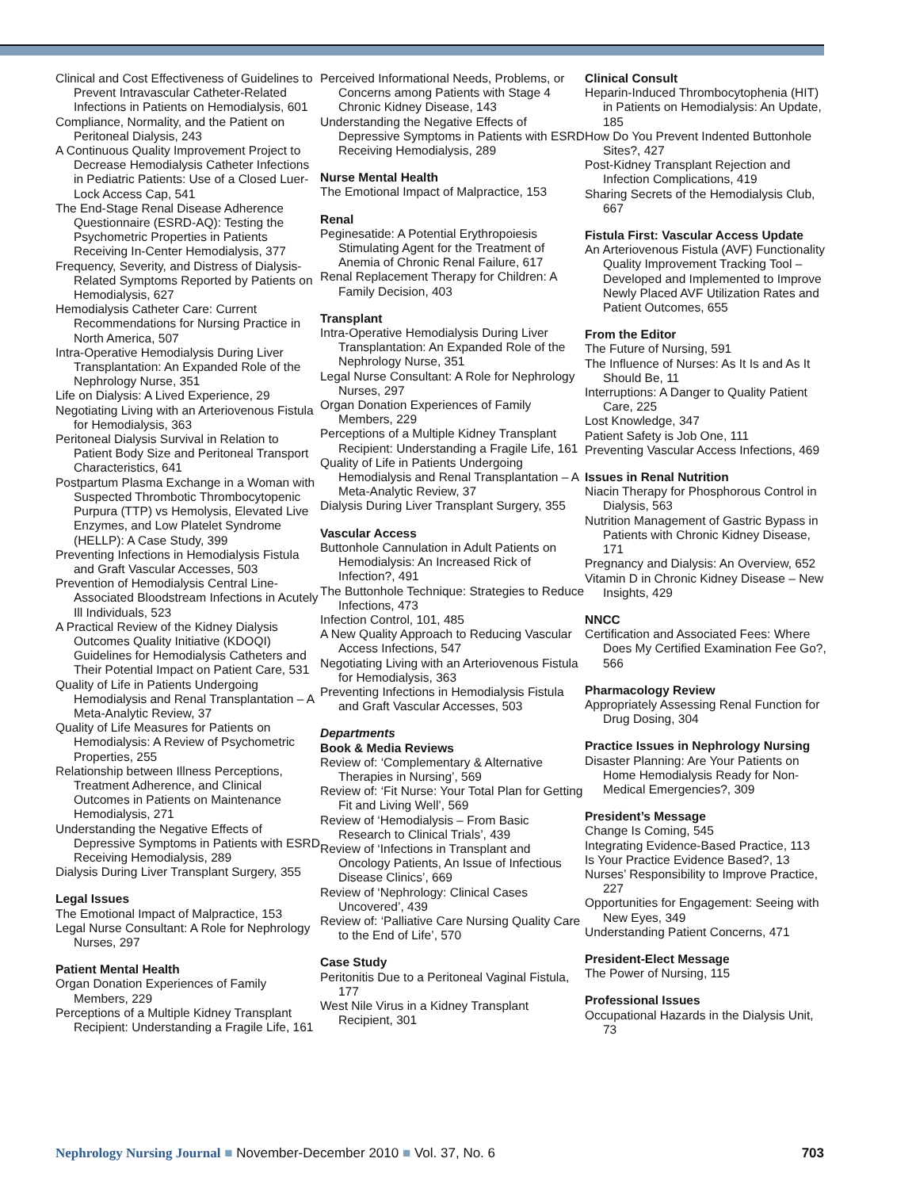Clinical and Cost Effectiveness of Guidelines to Prevent Intravascular Catheter-Related Infections in Patients on Hemodialysis, 601
Compliance, Normality, and the Patient on Peritoneal Dialysis, 243
A Continuous Quality Improvement Project to Decrease Hemodialysis Catheter Infections in Pediatric Patients: Use of a Closed Luer-Lock Access Cap, 541
The End-Stage Renal Disease Adherence Questionnaire (ESRD-AQ): Testing the Psychometric Properties in Patients Receiving In-Center Hemodialysis, 377
Frequency, Severity, and Distress of Dialysis-Related Symptoms Reported by Patients on Hemodialysis, 627
Hemodialysis Catheter Care: Current Recommendations for Nursing Practice in North America, 507
Intra-Operative Hemodialysis During Liver Transplantation: An Expanded Role of the Nephrology Nurse, 351
Life on Dialysis: A Lived Experience, 29
Negotiating Living with an Arteriovenous Fistula for Hemodialysis, 363
Peritoneal Dialysis Survival in Relation to Patient Body Size and Peritoneal Transport Characteristics, 641
Postpartum Plasma Exchange in a Woman with Suspected Thrombotic Thrombocytopenic Purpura (TTP) vs Hemolysis, Elevated Live Enzymes, and Low Platelet Syndrome (HELLP): A Case Study, 399
Preventing Infections in Hemodialysis Fistula and Graft Vascular Accesses, 503
Prevention of Hemodialysis Central Line-Associated Bloodstream Infections in Acutely Ill Individuals, 523
A Practical Review of the Kidney Dialysis Outcomes Quality Initiative (KDOQI) Guidelines for Hemodialysis Catheters and Their Potential Impact on Patient Care, 531
Quality of Life in Patients Undergoing Hemodialysis and Renal Transplantation – A Meta-Analytic Review, 37
Quality of Life Measures for Patients on Hemodialysis: A Review of Psychometric Properties, 255
Relationship between Illness Perceptions, Treatment Adherence, and Clinical Outcomes in Patients on Maintenance Hemodialysis, 271
Understanding the Negative Effects of Depressive Symptoms in Patients with ESRD Receiving Hemodialysis, 289
Dialysis During Liver Transplant Surgery, 355
Legal Issues
The Emotional Impact of Malpractice, 153
Legal Nurse Consultant: A Role for Nephrology Nurses, 297
Patient Mental Health
Organ Donation Experiences of Family Members, 229
Perceptions of a Multiple Kidney Transplant Recipient: Understanding a Fragile Life, 161
Perceived Informational Needs, Problems, or Concerns among Patients with Stage 4 Chronic Kidney Disease, 143
Understanding the Negative Effects of Depressive Symptoms in Patients with ESRD Receiving Hemodialysis, 289
Nurse Mental Health
The Emotional Impact of Malpractice, 153
Renal
Peginesatide: A Potential Erythropoiesis Stimulating Agent for the Treatment of Anemia of Chronic Renal Failure, 617
Renal Replacement Therapy for Children: A Family Decision, 403
Transplant
Intra-Operative Hemodialysis During Liver Transplantation: An Expanded Role of the Nephrology Nurse, 351
Legal Nurse Consultant: A Role for Nephrology Nurses, 297
Organ Donation Experiences of Family Members, 229
Perceptions of a Multiple Kidney Transplant Recipient: Understanding a Fragile Life, 161
Quality of Life in Patients Undergoing Hemodialysis and Renal Transplantation – A Meta-Analytic Review, 37
Dialysis During Liver Transplant Surgery, 355
Vascular Access
Buttonhole Cannulation in Adult Patients on Hemodialysis: An Increased Rick of Infection?, 491
The Buttonhole Technique: Strategies to Reduce Infections, 473
Infection Control, 101, 485
A New Quality Approach to Reducing Vascular Access Infections, 547
Negotiating Living with an Arteriovenous Fistula for Hemodialysis, 363
Preventing Infections in Hemodialysis Fistula and Graft Vascular Accesses, 503
Departments
Book & Media Reviews
Review of: ‘Complementary & Alternative Therapies in Nursing’, 569
Review of: ‘Fit Nurse: Your Total Plan for Getting Fit and Living Well’, 569
Review of ‘Hemodialysis – From Basic Research to Clinical Trials’, 439
Review of ‘Infections in Transplant and Oncology Patients, An Issue of Infectious Disease Clinics’, 669
Review of ‘Nephrology: Clinical Cases Uncovered’, 439
Review of: ‘Palliative Care Nursing Quality Care to the End of Life’, 570
Case Study
Peritonitis Due to a Peritoneal Vaginal Fistula, 177
West Nile Virus in a Kidney Transplant Recipient, 301
Clinical Consult
Heparin-Induced Thrombocytophenia (HIT) in Patients on Hemodialysis: An Update, 185
How Do You Prevent Indented Buttonhole Sites?, 427
Post-Kidney Transplant Rejection and Infection Complications, 419
Sharing Secrets of the Hemodialysis Club, 667
Fistula First: Vascular Access Update
An Arteriovenous Fistula (AVF) Functionality Quality Improvement Tracking Tool – Developed and Implemented to Improve Newly Placed AVF Utilization Rates and Patient Outcomes, 655
From the Editor
The Future of Nursing, 591
The Influence of Nurses: As It Is and As It Should Be, 11
Interruptions: A Danger to Quality Patient Care, 225
Lost Knowledge, 347
Patient Safety is Job One, 111
Preventing Vascular Access Infections, 469
Issues in Renal Nutrition
Niacin Therapy for Phosphorous Control in Dialysis, 563
Nutrition Management of Gastric Bypass in Patients with Chronic Kidney Disease, 171
Pregnancy and Dialysis: An Overview, 652
Vitamin D in Chronic Kidney Disease – New Insights, 429
NNCC
Certification and Associated Fees: Where Does My Certified Examination Fee Go?, 566
Pharmacology Review
Appropriately Assessing Renal Function for Drug Dosing, 304
Practice Issues in Nephrology Nursing
Disaster Planning: Are Your Patients on Home Hemodialysis Ready for Non-Medical Emergencies?, 309
President’s Message
Change Is Coming, 545
Integrating Evidence-Based Practice, 113
Is Your Practice Evidence Based?, 13
Nurses’ Responsibility to Improve Practice, 227
Opportunities for Engagement: Seeing with New Eyes, 349
Understanding Patient Concerns, 471
President-Elect Message
The Power of Nursing, 115
Professional Issues
Occupational Hazards in the Dialysis Unit, 73
Nephrology Nursing Journal ■ November-December 2010 ■ Vol. 37, No. 6 703